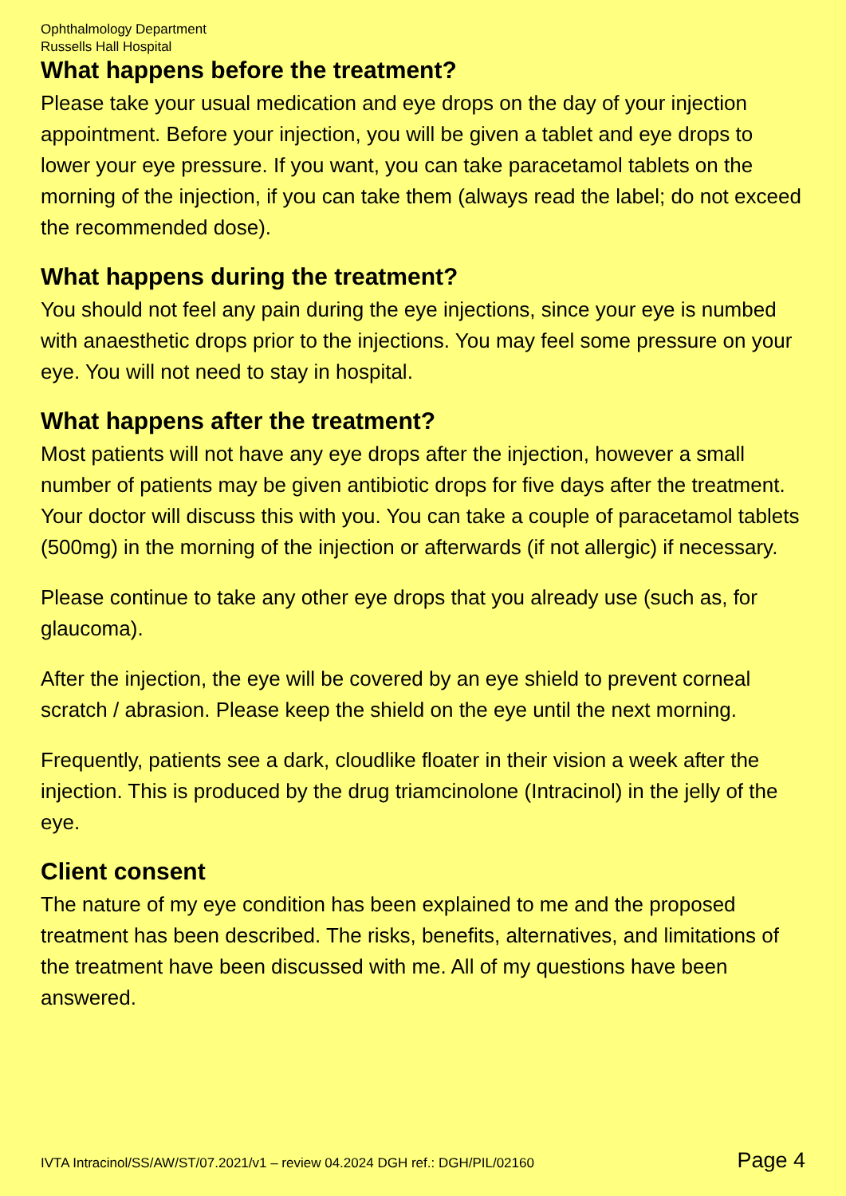Ophthalmology Department
Russells Hall Hospital
What happens before the treatment?
Please take your usual medication and eye drops on the day of your injection appointment. Before your injection, you will be given a tablet and eye drops to lower your eye pressure. If you want, you can take paracetamol tablets on the morning of the injection, if you can take them (always read the label; do not exceed the recommended dose).
What happens during the treatment?
You should not feel any pain during the eye injections, since your eye is numbed with anaesthetic drops prior to the injections. You may feel some pressure on your eye. You will not need to stay in hospital.
What happens after the treatment?
Most patients will not have any eye drops after the injection, however a small number of patients may be given antibiotic drops for five days after the treatment. Your doctor will discuss this with you. You can take a couple of paracetamol tablets (500mg) in the morning of the injection or afterwards (if not allergic) if necessary.
Please continue to take any other eye drops that you already use (such as, for glaucoma).
After the injection, the eye will be covered by an eye shield to prevent corneal scratch / abrasion. Please keep the shield on the eye until the next morning.
Frequently, patients see a dark, cloudlike floater in their vision a week after the injection. This is produced by the drug triamcinolone (Intracinol) in the jelly of the eye.
Client consent
The nature of my eye condition has been explained to me and the proposed treatment has been described. The risks, benefits, alternatives, and limitations of the treatment have been discussed with me. All of my questions have been answered.
IVTA Intracinol/SS/AW/ST/07.2021/v1 – review 04.2024 DGH ref.: DGH/PIL/02160 Page 4